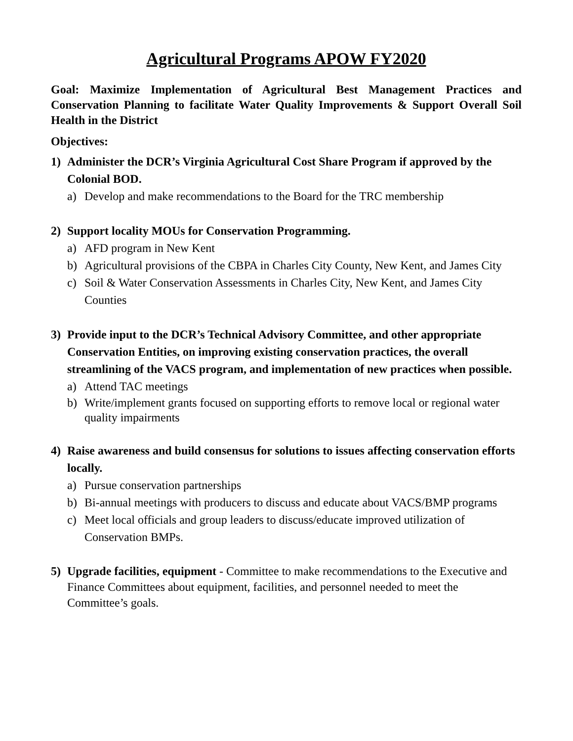Agricultural Programs APOW FY2020
Goal: Maximize Implementation of Agricultural Best Management Practices and Conservation Planning to facilitate Water Quality Improvements & Support Overall Soil Health in the District
Objectives:
1) Administer the DCR’s Virginia Agricultural Cost Share Program if approved by the Colonial BOD.
a) Develop and make recommendations to the Board for the TRC membership
2) Support locality MOUs for Conservation Programming.
a) AFD program in New Kent
b) Agricultural provisions of the CBPA in Charles City County, New Kent, and James City
c) Soil & Water Conservation Assessments in Charles City, New Kent, and James City Counties
3) Provide input to the DCR’s Technical Advisory Committee, and other appropriate Conservation Entities, on improving existing conservation practices, the overall streamlining of the VACS program, and implementation of new practices when possible.
a) Attend TAC meetings
b) Write/implement grants focused on supporting efforts to remove local or regional water quality impairments
4) Raise awareness and build consensus for solutions to issues affecting conservation efforts locally.
a) Pursue conservation partnerships
b) Bi-annual meetings with producers to discuss and educate about VACS/BMP programs
c) Meet local officials and group leaders to discuss/educate improved utilization of Conservation BMPs.
5) Upgrade facilities, equipment - Committee to make recommendations to the Executive and Finance Committees about equipment, facilities, and personnel needed to meet the Committee’s goals.